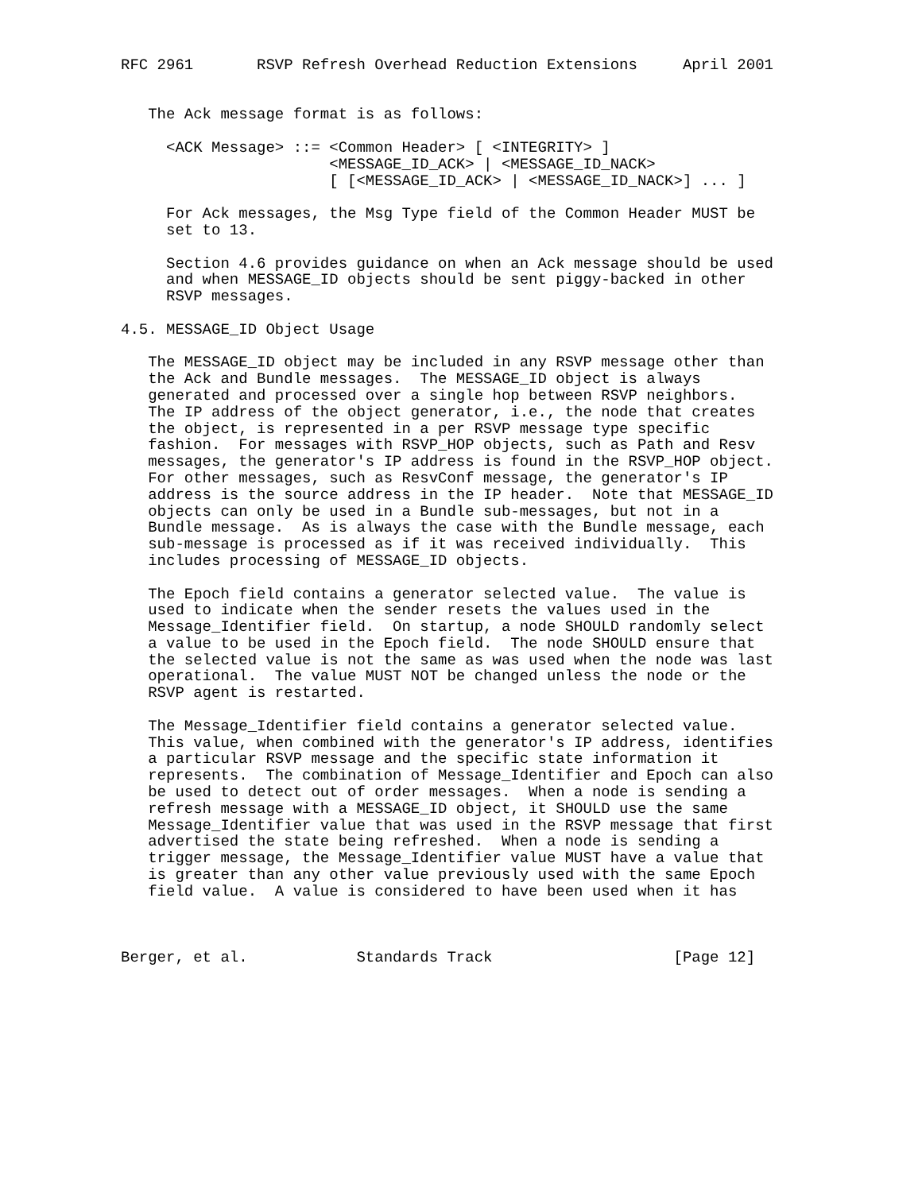RFC 2961       RSVP Refresh Overhead Reduction Extensions     April 2001


   The Ack message format is as follows:

     <ACK Message> ::= <Common Header> [ <INTEGRITY> ]
                       <MESSAGE_ID_ACK> | <MESSAGE_ID_NACK>
                       [ [<MESSAGE_ID_ACK> | <MESSAGE_ID_NACK>] ... ]

     For Ack messages, the Msg Type field of the Common Header MUST be
     set to 13.

     Section 4.6 provides guidance on when an Ack message should be used
     and when MESSAGE_ID objects should be sent piggy-backed in other
     RSVP messages.

4.5. MESSAGE_ID Object Usage

   The MESSAGE_ID object may be included in any RSVP message other than
   the Ack and Bundle messages.  The MESSAGE_ID object is always
   generated and processed over a single hop between RSVP neighbors.
   The IP address of the object generator, i.e., the node that creates
   the object, is represented in a per RSVP message type specific
   fashion.  For messages with RSVP_HOP objects, such as Path and Resv
   messages, the generator's IP address is found in the RSVP_HOP object.
   For other messages, such as ResvConf message, the generator's IP
   address is the source address in the IP header.  Note that MESSAGE_ID
   objects can only be used in a Bundle sub-messages, but not in a
   Bundle message.  As is always the case with the Bundle message, each
   sub-message is processed as if it was received individually.  This
   includes processing of MESSAGE_ID objects.

   The Epoch field contains a generator selected value.  The value is
   used to indicate when the sender resets the values used in the
   Message_Identifier field.  On startup, a node SHOULD randomly select
   a value to be used in the Epoch field.  The node SHOULD ensure that
   the selected value is not the same as was used when the node was last
   operational.  The value MUST NOT be changed unless the node or the
   RSVP agent is restarted.

   The Message_Identifier field contains a generator selected value.
   This value, when combined with the generator's IP address, identifies
   a particular RSVP message and the specific state information it
   represents.  The combination of Message_Identifier and Epoch can also
   be used to detect out of order messages.  When a node is sending a
   refresh message with a MESSAGE_ID object, it SHOULD use the same
   Message_Identifier value that was used in the RSVP message that first
   advertised the state being refreshed.  When a node is sending a
   trigger message, the Message_Identifier value MUST have a value that
   is greater than any other value previously used with the same Epoch
   field value.  A value is considered to have been used when it has



Berger, et al.            Standards Track                    [Page 12]